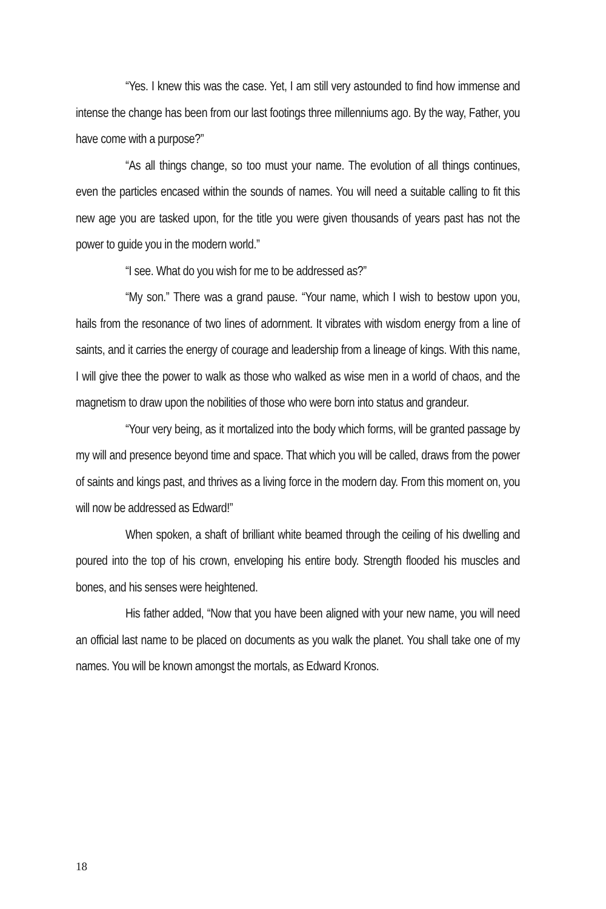“Yes. I knew this was the case. Yet, I am still very astounded to find how immense and intense the change has been from our last footings three millenniums ago. By the way, Father, you have come with a purpose?”
“As all things change, so too must your name. The evolution of all things continues, even the particles encased within the sounds of names. You will need a suitable calling to fit this new age you are tasked upon, for the title you were given thousands of years past has not the power to guide you in the modern world.”
“I see. What do you wish for me to be addressed as?”
“My son.” There was a grand pause. “Your name, which I wish to bestow upon you, hails from the resonance of two lines of adornment. It vibrates with wisdom energy from a line of saints, and it carries the energy of courage and leadership from a lineage of kings. With this name, I will give thee the power to walk as those who walked as wise men in a world of chaos, and the magnetism to draw upon the nobilities of those who were born into status and grandeur.
“Your very being, as it mortalized into the body which forms, will be granted passage by my will and presence beyond time and space. That which you will be called, draws from the power of saints and kings past, and thrives as a living force in the modern day. From this moment on, you will now be addressed as Edward!”
When spoken, a shaft of brilliant white beamed through the ceiling of his dwelling and poured into the top of his crown, enveloping his entire body. Strength flooded his muscles and bones, and his senses were heightened.
His father added, “Now that you have been aligned with your new name, you will need an official last name to be placed on documents as you walk the planet. You shall take one of my names. You will be known amongst the mortals, as Edward Kronos.
18